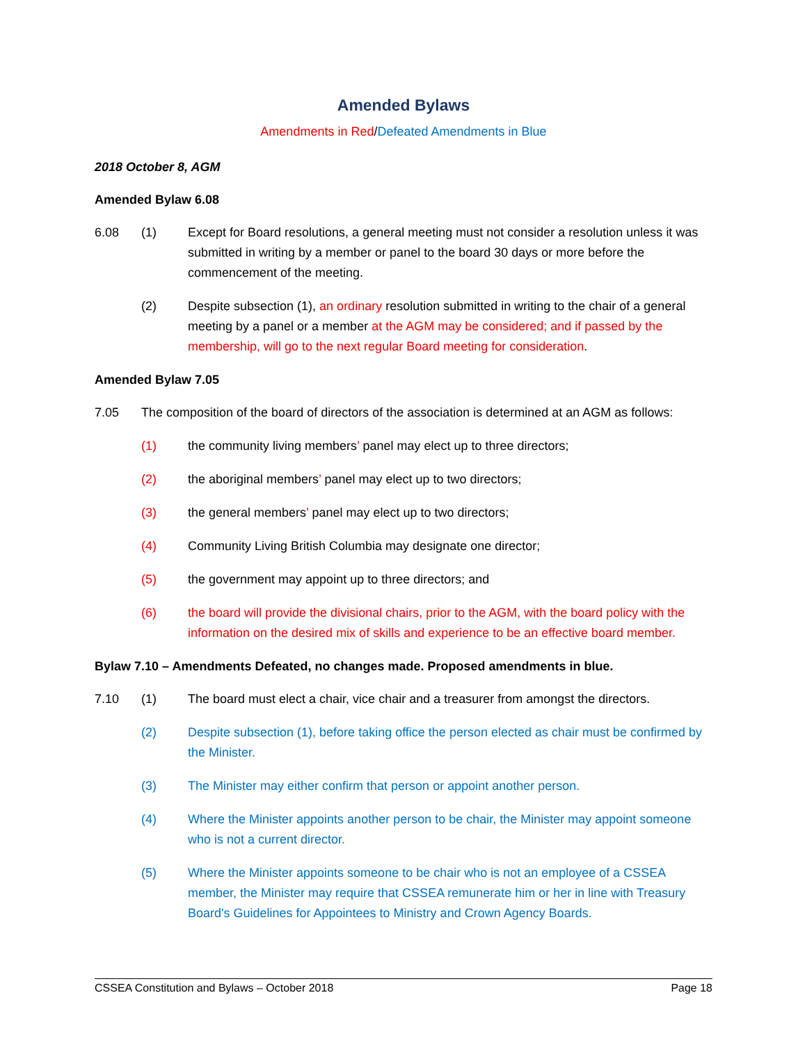Amended Bylaws
Amendments in Red/Defeated Amendments in Blue
2018 October 8, AGM
Amended Bylaw 6.08
6.08 (1) Except for Board resolutions, a general meeting must not consider a resolution unless it was submitted in writing by a member or panel to the board 30 days or more before the commencement of the meeting.
(2) Despite subsection (1), an ordinary resolution submitted in writing to the chair of a general meeting by a panel or a member at the AGM may be considered; and if passed by the membership, will go to the next regular Board meeting for consideration.
Amended Bylaw 7.05
7.05 The composition of the board of directors of the association is determined at an AGM as follows:
(1) the community living members’ panel may elect up to three directors;
(2) the aboriginal members’ panel may elect up to two directors;
(3) the general members’ panel may elect up to two directors;
(4) Community Living British Columbia may designate one director;
(5) the government may appoint up to three directors; and
(6) the board will provide the divisional chairs, prior to the AGM, with the board policy with the information on the desired mix of skills and experience to be an effective board member.
Bylaw 7.10 – Amendments Defeated, no changes made. Proposed amendments in blue.
7.10 (1) The board must elect a chair, vice chair and a treasurer from amongst the directors.
(2) Despite subsection (1), before taking office the person elected as chair must be confirmed by the Minister.
(3) The Minister may either confirm that person or appoint another person.
(4) Where the Minister appoints another person to be chair, the Minister may appoint someone who is not a current director.
(5) Where the Minister appoints someone to be chair who is not an employee of a CSSEA member, the Minister may require that CSSEA remunerate him or her in line with Treasury Board's Guidelines for Appointees to Ministry and Crown Agency Boards.
CSSEA Constitution and Bylaws – October 2018 Page 18